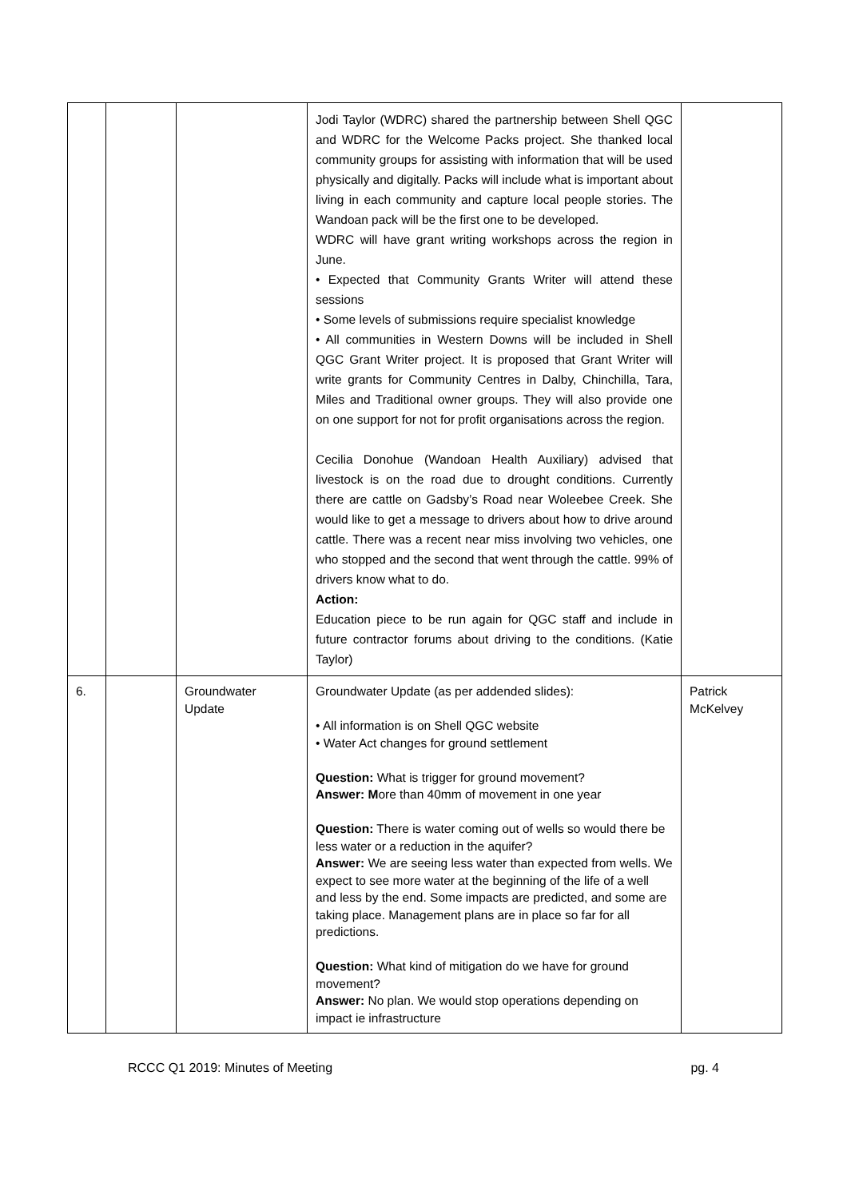| | | | Jodi Taylor (WDRC) shared the partnership between Shell QGC and WDRC for the Welcome Packs project. She thanked local community groups for assisting with information that will be used physically and digitally. Packs will include what is important about living in each community and capture local people stories. The Wandoan pack will be the first one to be developed. WDRC will have grant writing workshops across the region in June. • Expected that Community Grants Writer will attend these sessions • Some levels of submissions require specialist knowledge • All communities in Western Downs will be included in Shell QGC Grant Writer project. It is proposed that Grant Writer will write grants for Community Centres in Dalby, Chinchilla, Tara, Miles and Traditional owner groups. They will also provide one on one support for not for profit organisations across the region. Cecilia Donohue (Wandoan Health Auxiliary) advised that livestock is on the road due to drought conditions. Currently there are cattle on Gadsby’s Road near Woleebee Creek. She would like to get a message to drivers about how to drive around cattle. There was a recent near miss involving two vehicles, one who stopped and the second that went through the cattle. 99% of drivers know what to do. Action: Education piece to be run again for QGC staff and include in future contractor forums about driving to the conditions. (Katie Taylor) | |
| 6. | | Groundwater Update | Groundwater Update (as per addended slides): • All information is on Shell QGC website • Water Act changes for ground settlement Question: What is trigger for ground movement? Answer: M ore than 40mm of movement in one year Question: There is water coming out of wells so would there be less water or a reduction in the aquifer? Answer: We are seeing less water than expected from wells. We expect to see more water at the beginning of the life of a well and less by the end. Some impacts are predicted, and some are taking place. Management plans are in place so far for all predictions. Question: What kind of mitigation do we have for ground movement? Answer: No plan. We would stop operations depending on impact ie infrastructure | Patrick McKelvey |
RCCC Q1 2019: Minutes of Meeting pg. 4